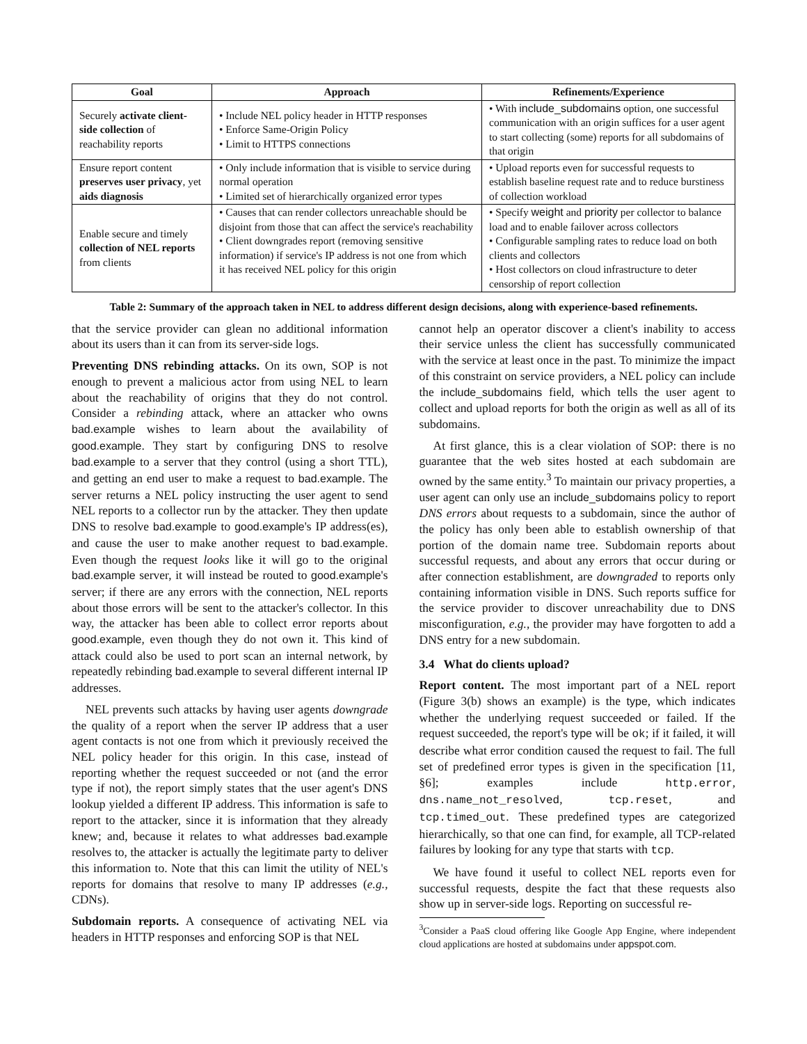| Goal | Approach | Refinements/Experience |
| --- | --- | --- |
| Securely activate client-side collection of reachability reports | • Include NEL policy header in HTTP responses • Enforce Same-Origin Policy • Limit to HTTPS connections | • With include_subdomains option, one successful communication with an origin suffices for a user agent to start collecting (some) reports for all subdomains of that origin |
| Ensure report content preserves user privacy , yet aids diagnosis | • Only include information that is visible to service during normal operation • Limited set of hierarchically organized error types | • Upload reports even for successful requests to establish baseline request rate and to reduce burstiness of collection workload |
| Enable secure and timely collection of NEL reports from clients | • Causes that can render collectors unreachable should be disjoint from those that can affect the service's reachability • Client downgrades report (removing sensitive information) if service's IP address is not one from which it has received NEL policy for this origin | • Specify weight and priority per collector to balance load and to enable failover across collectors • Configurable sampling rates to reduce load on both clients and collectors • Host collectors on cloud infrastructure to deter censorship of report collection |
Table 2: Summary of the approach taken in NEL to address different design decisions, along with experience-based refinements.
that the service provider can glean no additional information about its users than it can from its server-side logs.
Preventing DNS rebinding attacks. On its own, SOP is not enough to prevent a malicious actor from using NEL to learn about the reachability of origins that they do not control. Consider a rebinding attack, where an attacker who owns bad.example wishes to learn about the availability of good.example. They start by configuring DNS to resolve bad.example to a server that they control (using a short TTL), and getting an end user to make a request to bad.example. The server returns a NEL policy instructing the user agent to send NEL reports to a collector run by the attacker. They then update DNS to resolve bad.example to good.example's IP address(es), and cause the user to make another request to bad.example. Even though the request looks like it will go to the original bad.example server, it will instead be routed to good.example's server; if there are any errors with the connection, NEL reports about those errors will be sent to the attacker's collector. In this way, the attacker has been able to collect error reports about good.example, even though they do not own it. This kind of attack could also be used to port scan an internal network, by repeatedly rebinding bad.example to several different internal IP addresses.
NEL prevents such attacks by having user agents downgrade the quality of a report when the server IP address that a user agent contacts is not one from which it previously received the NEL policy header for this origin. In this case, instead of reporting whether the request succeeded or not (and the error type if not), the report simply states that the user agent's DNS lookup yielded a different IP address. This information is safe to report to the attacker, since it is information that they already knew; and, because it relates to what addresses bad.example resolves to, the attacker is actually the legitimate party to deliver this information to. Note that this can limit the utility of NEL's reports for domains that resolve to many IP addresses (e.g., CDNs).
Subdomain reports. A consequence of activating NEL via headers in HTTP responses and enforcing SOP is that NEL
cannot help an operator discover a client's inability to access their service unless the client has successfully communicated with the service at least once in the past. To minimize the impact of this constraint on service providers, a NEL policy can include the include_subdomains field, which tells the user agent to collect and upload reports for both the origin as well as all of its subdomains.
At first glance, this is a clear violation of SOP: there is no guarantee that the web sites hosted at each subdomain are owned by the same entity.<sup>3</sup> To maintain our privacy properties, a user agent can only use an include_subdomains policy to report DNS errors about requests to a subdomain, since the author of the policy has only been able to establish ownership of that portion of the domain name tree. Subdomain reports about successful requests, and about any errors that occur during or after connection establishment, are downgraded to reports only containing information visible in DNS. Such reports suffice for the service provider to discover unreachability due to DNS misconfiguration, e.g., the provider may have forgotten to add a DNS entry for a new subdomain.
3.4 What do clients upload?
Report content. The most important part of a NEL report (Figure 3(b) shows an example) is the type, which indicates whether the underlying request succeeded or failed. If the request succeeded, the report's type will be ok; if it failed, it will describe what error condition caused the request to fail. The full set of predefined error types is given in the specification [11, §6]; examples include http.error, dns.name_not_resolved, tcp.reset, and tcp.timed_out. These predefined types are categorized hierarchically, so that one can find, for example, all TCP-related failures by looking for any type that starts with tcp.
We have found it useful to collect NEL reports even for successful requests, despite the fact that these requests also show up in server-side logs. Reporting on successful re-
<sup>3</sup> Consider a PaaS cloud offering like Google App Engine, where independent cloud applications are hosted at subdomains under appspot.com.